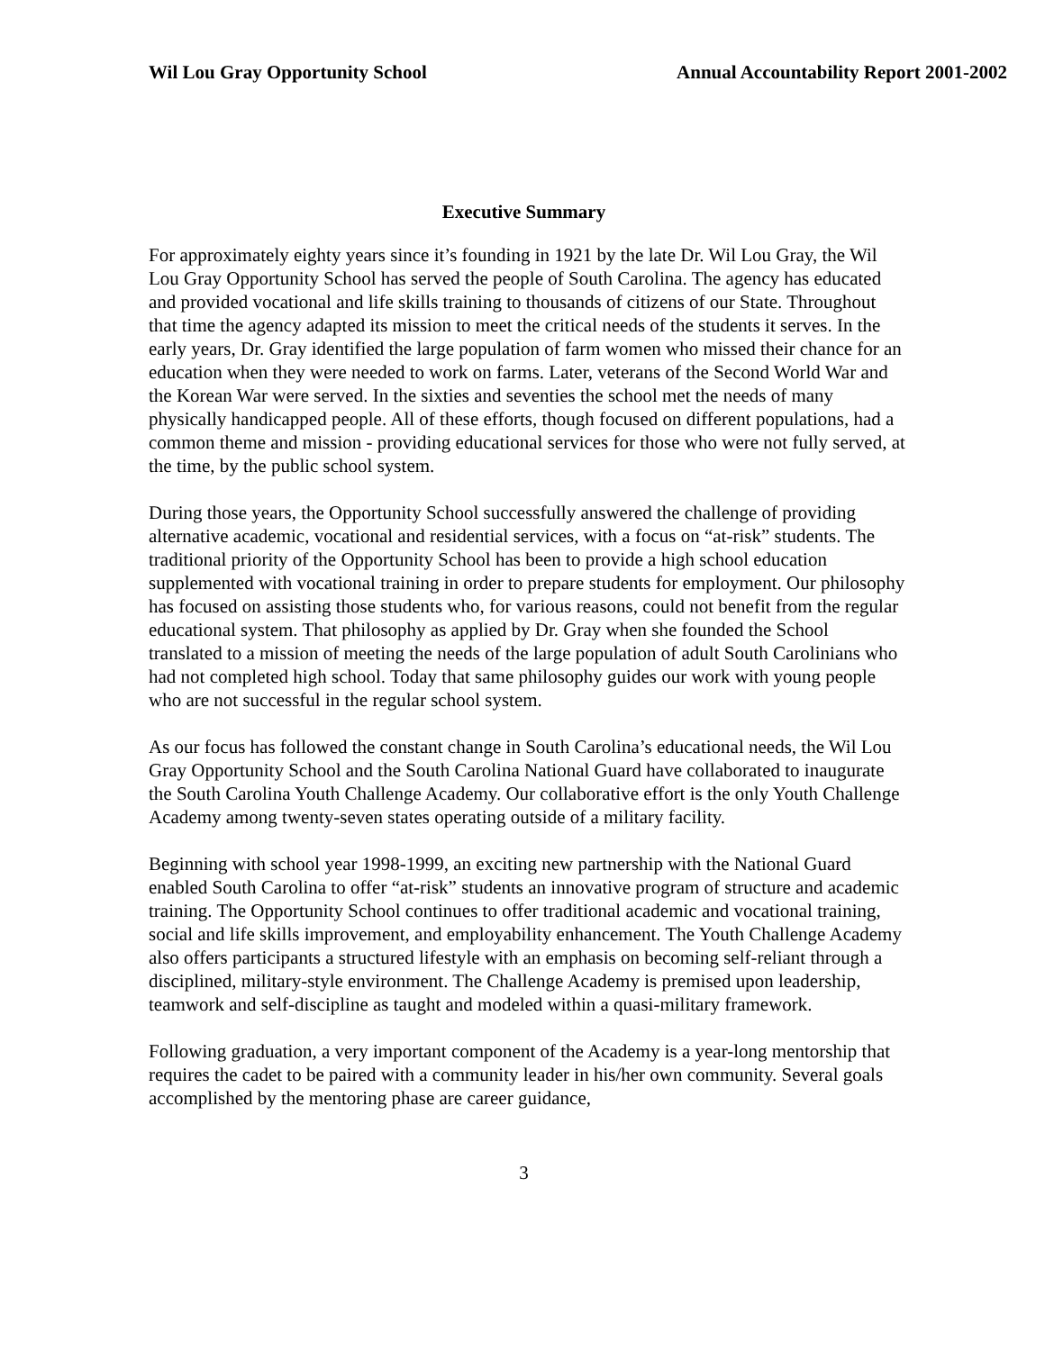Wil Lou Gray Opportunity School Annual Accountability Report 2001-2002
Executive Summary
For approximately eighty years since it’s founding in 1921 by the late Dr. Wil Lou Gray, the Wil Lou Gray Opportunity School has served the people of South Carolina. The agency has educated and provided vocational and life skills training to thousands of citizens of our State. Throughout that time the agency adapted its mission to meet the critical needs of the students it serves. In the early years, Dr. Gray identified the large population of farm women who missed their chance for an education when they were needed to work on farms. Later, veterans of the Second World War and the Korean War were served. In the sixties and seventies the school met the needs of many physically handicapped people. All of these efforts, though focused on different populations, had a common theme and mission - providing educational services for those who were not fully served, at the time, by the public school system.
During those years, the Opportunity School successfully answered the challenge of providing alternative academic, vocational and residential services, with a focus on “at-risk” students. The traditional priority of the Opportunity School has been to provide a high school education supplemented with vocational training in order to prepare students for employment. Our philosophy has focused on assisting those students who, for various reasons, could not benefit from the regular educational system. That philosophy as applied by Dr. Gray when she founded the School translated to a mission of meeting the needs of the large population of adult South Carolinians who had not completed high school. Today that same philosophy guides our work with young people who are not successful in the regular school system.
As our focus has followed the constant change in South Carolina’s educational needs, the Wil Lou Gray Opportunity School and the South Carolina National Guard have collaborated to inaugurate the South Carolina Youth Challenge Academy. Our collaborative effort is the only Youth Challenge Academy among twenty-seven states operating outside of a military facility.
Beginning with school year 1998-1999, an exciting new partnership with the National Guard enabled South Carolina to offer “at-risk” students an innovative program of structure and academic training. The Opportunity School continues to offer traditional academic and vocational training, social and life skills improvement, and employability enhancement. The Youth Challenge Academy also offers participants a structured lifestyle with an emphasis on becoming self-reliant through a disciplined, military-style environment. The Challenge Academy is premised upon leadership, teamwork and self-discipline as taught and modeled within a quasi-military framework.
Following graduation, a very important component of the Academy is a year-long mentorship that requires the cadet to be paired with a community leader in his/her own community. Several goals accomplished by the mentoring phase are career guidance,
3